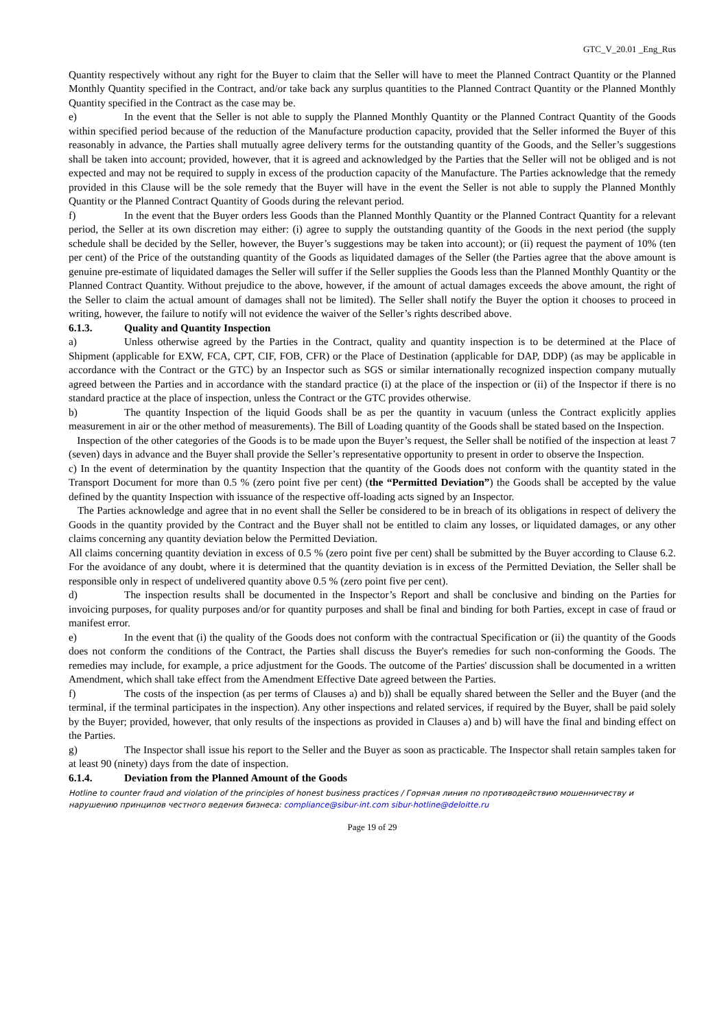GTC_V_20.01 _Eng_Rus
Quantity respectively without any right for the Buyer to claim that the Seller will have to meet the Planned Contract Quantity or the Planned Monthly Quantity specified in the Contract, and/or take back any surplus quantities to the Planned Contract Quantity or the Planned Monthly Quantity specified in the Contract as the case may be.
e) In the event that the Seller is not able to supply the Planned Monthly Quantity or the Planned Contract Quantity of the Goods within specified period because of the reduction of the Manufacture production capacity, provided that the Seller informed the Buyer of this reasonably in advance, the Parties shall mutually agree delivery terms for the outstanding quantity of the Goods, and the Seller’s suggestions shall be taken into account; provided, however, that it is agreed and acknowledged by the Parties that the Seller will not be obliged and is not expected and may not be required to supply in excess of the production capacity of the Manufacture. The Parties acknowledge that the remedy provided in this Clause will be the sole remedy that the Buyer will have in the event the Seller is not able to supply the Planned Monthly Quantity or the Planned Contract Quantity of Goods during the relevant period.
f) In the event that the Buyer orders less Goods than the Planned Monthly Quantity or the Planned Contract Quantity for a relevant period, the Seller at its own discretion may either: (i) agree to supply the outstanding quantity of the Goods in the next period (the supply schedule shall be decided by the Seller, however, the Buyer’s suggestions may be taken into account); or (ii) request the payment of 10% (ten per cent) of the Price of the outstanding quantity of the Goods as liquidated damages of the Seller (the Parties agree that the above amount is genuine pre-estimate of liquidated damages the Seller will suffer if the Seller supplies the Goods less than the Planned Monthly Quantity or the Planned Contract Quantity. Without prejudice to the above, however, if the amount of actual damages exceeds the above amount, the right of the Seller to claim the actual amount of damages shall not be limited). The Seller shall notify the Buyer the option it chooses to proceed in writing, however, the failure to notify will not evidence the waiver of the Seller’s rights described above.
6.1.3. Quality and Quantity Inspection
a) Unless otherwise agreed by the Parties in the Contract, quality and quantity inspection is to be determined at the Place of Shipment (applicable for EXW, FCA, CPT, CIF, FOB, CFR) or the Place of Destination (applicable for DAP, DDP) (as may be applicable in accordance with the Contract or the GTC) by an Inspector such as SGS or similar internationally recognized inspection company mutually agreed between the Parties and in accordance with the standard practice (i) at the place of the inspection or (ii) of the Inspector if there is no standard practice at the place of inspection, unless the Contract or the GTC provides otherwise.
b) The quantity Inspection of the liquid Goods shall be as per the quantity in vacuum (unless the Contract explicitly applies measurement in air or the other method of measurements). The Bill of Loading quantity of the Goods shall be stated based on the Inspection.
Inspection of the other categories of the Goods is to be made upon the Buyer’s request, the Seller shall be notified of the inspection at least 7 (seven) days in advance and the Buyer shall provide the Seller’s representative opportunity to present in order to observe the Inspection.
c) In the event of determination by the quantity Inspection that the quantity of the Goods does not conform with the quantity stated in the Transport Document for more than 0.5 % (zero point five per cent) (the “Permitted Deviation”) the Goods shall be accepted by the value defined by the quantity Inspection with issuance of the respective off-loading acts signed by an Inspector.
The Parties acknowledge and agree that in no event shall the Seller be considered to be in breach of its obligations in respect of delivery the Goods in the quantity provided by the Contract and the Buyer shall not be entitled to claim any losses, or liquidated damages, or any other claims concerning any quantity deviation below the Permitted Deviation.
All claims concerning quantity deviation in excess of 0.5 % (zero point five per cent) shall be submitted by the Buyer according to Clause 6.2. For the avoidance of any doubt, where it is determined that the quantity deviation is in excess of the Permitted Deviation, the Seller shall be responsible only in respect of undelivered quantity above 0.5 % (zero point five per cent).
d) The inspection results shall be documented in the Inspector’s Report and shall be conclusive and binding on the Parties for invoicing purposes, for quality purposes and/or for quantity purposes and shall be final and binding for both Parties, except in case of fraud or manifest error.
e) In the event that (i) the quality of the Goods does not conform with the contractual Specification or (ii) the quantity of the Goods does not conform the conditions of the Contract, the Parties shall discuss the Buyer's remedies for such non-conforming the Goods. The remedies may include, for example, a price adjustment for the Goods. The outcome of the Parties' discussion shall be documented in a written Amendment, which shall take effect from the Amendment Effective Date agreed between the Parties.
f) The costs of the inspection (as per terms of Clauses a) and b)) shall be equally shared between the Seller and the Buyer (and the terminal, if the terminal participates in the inspection). Any other inspections and related services, if required by the Buyer, shall be paid solely by the Buyer; provided, however, that only results of the inspections as provided in Clauses a) and b) will have the final and binding effect on the Parties.
g) The Inspector shall issue his report to the Seller and the Buyer as soon as practicable. The Inspector shall retain samples taken for at least 90 (ninety) days from the date of inspection.
6.1.4. Deviation from the Planned Amount of the Goods
Hotline to counter fraud and violation of the principles of honest business practices / Горячая линия по противодействию мошенничеству и нарушению принципов честного ведения бизнеса: compliance@sibur-int.com sibur-hotline@deloitte.ru
Page 19 of 29